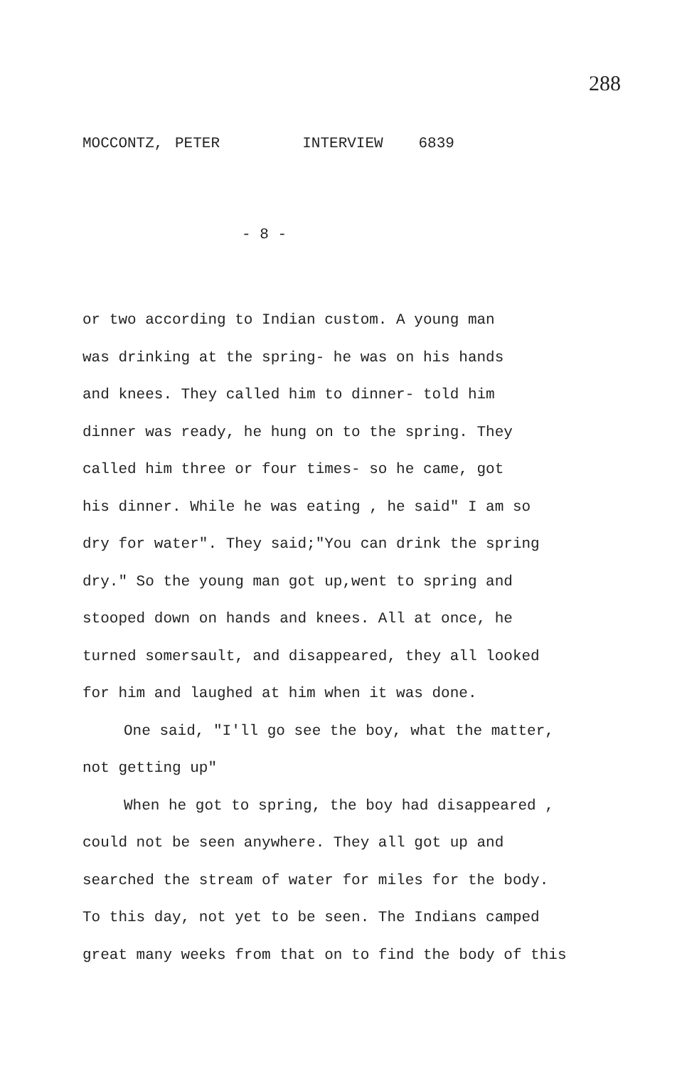288
MOCCONTZ, PETER INTERVIEW 6839
- 8 -
or two according to Indian custom. A young man
was drinking at the spring- he was on his hands
and knees. They called him to dinner- told him
dinner was ready, he hung on to the spring. They
called him three or four times- so he came, got
his dinner. While he was eating , he said" I am so
dry for water". They said;"You can drink the spring
dry." So the young man got up,went to spring and
stooped down on hands and knees. All at once, he
turned somersault, and disappeared, they all looked
for him and laughed at him when it was done.
One said, "I'll go see the boy, what the matter,
not getting up"
When he got to spring, the boy had disappeared ,
could not be seen anywhere. They all got up and
searched the stream of water for miles for the body.
To this day, not yet to be seen. The Indians camped
great many weeks from that on to find the body of this